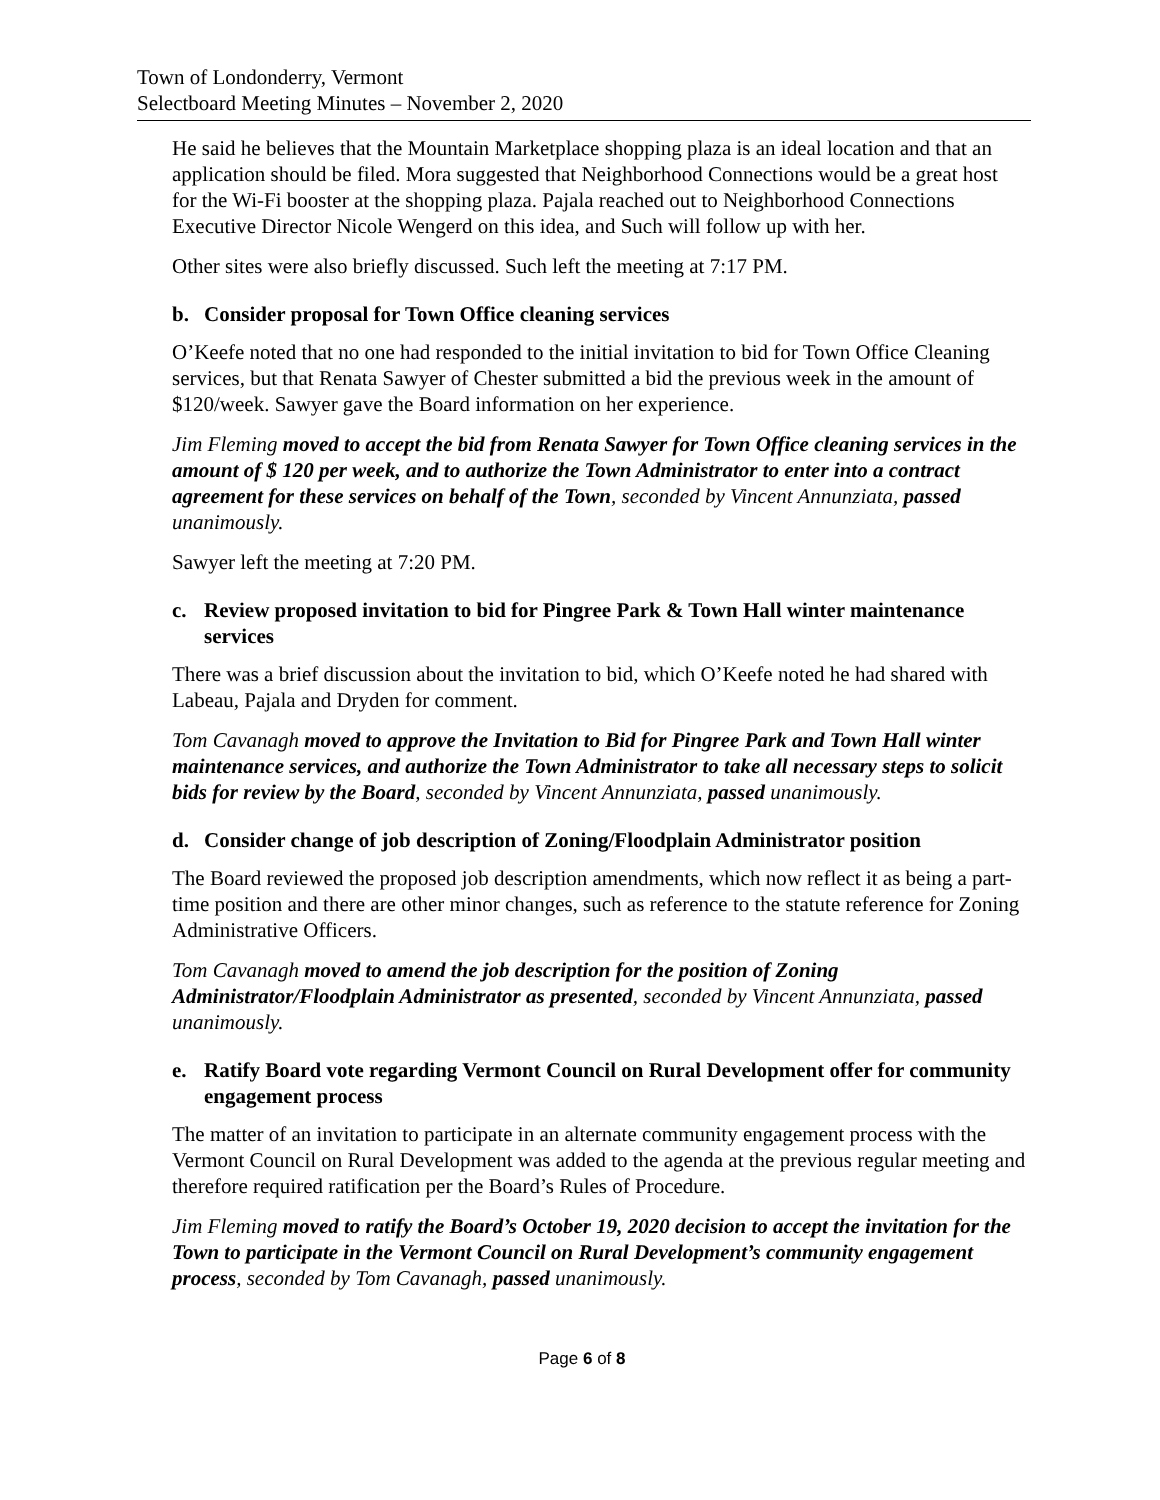Town of Londonderry, Vermont
Selectboard Meeting Minutes – November 2, 2020
He said he believes that the Mountain Marketplace shopping plaza is an ideal location and that an application should be filed. Mora suggested that Neighborhood Connections would be a great host for the Wi-Fi booster at the shopping plaza. Pajala reached out to Neighborhood Connections Executive Director Nicole Wengerd on this idea, and Such will follow up with her.
Other sites were also briefly discussed. Such left the meeting at 7:17 PM.
b. Consider proposal for Town Office cleaning services
O’Keefe noted that no one had responded to the initial invitation to bid for Town Office Cleaning services, but that Renata Sawyer of Chester submitted a bid the previous week in the amount of $120/week. Sawyer gave the Board information on her experience.
Jim Fleming moved to accept the bid from Renata Sawyer for Town Office cleaning services in the amount of $ 120 per week, and to authorize the Town Administrator to enter into a contract agreement for these services on behalf of the Town, seconded by Vincent Annunziata, passed unanimously.
Sawyer left the meeting at 7:20 PM.
c. Review proposed invitation to bid for Pingree Park & Town Hall winter maintenance services
There was a brief discussion about the invitation to bid, which O’Keefe noted he had shared with Labeau, Pajala and Dryden for comment.
Tom Cavanagh moved to approve the Invitation to Bid for Pingree Park and Town Hall winter maintenance services, and authorize the Town Administrator to take all necessary steps to solicit bids for review by the Board, seconded by Vincent Annunziata, passed unanimously.
d. Consider change of job description of Zoning/Floodplain Administrator position
The Board reviewed the proposed job description amendments, which now reflect it as being a part-time position and there are other minor changes, such as reference to the statute reference for Zoning Administrative Officers.
Tom Cavanagh moved to amend the job description for the position of Zoning Administrator/Floodplain Administrator as presented, seconded by Vincent Annunziata, passed unanimously.
e. Ratify Board vote regarding Vermont Council on Rural Development offer for community engagement process
The matter of an invitation to participate in an alternate community engagement process with the Vermont Council on Rural Development was added to the agenda at the previous regular meeting and therefore required ratification per the Board’s Rules of Procedure.
Jim Fleming moved to ratify the Board’s October 19, 2020 decision to accept the invitation for the Town to participate in the Vermont Council on Rural Development’s community engagement process, seconded by Tom Cavanagh, passed unanimously.
Page 6 of 8